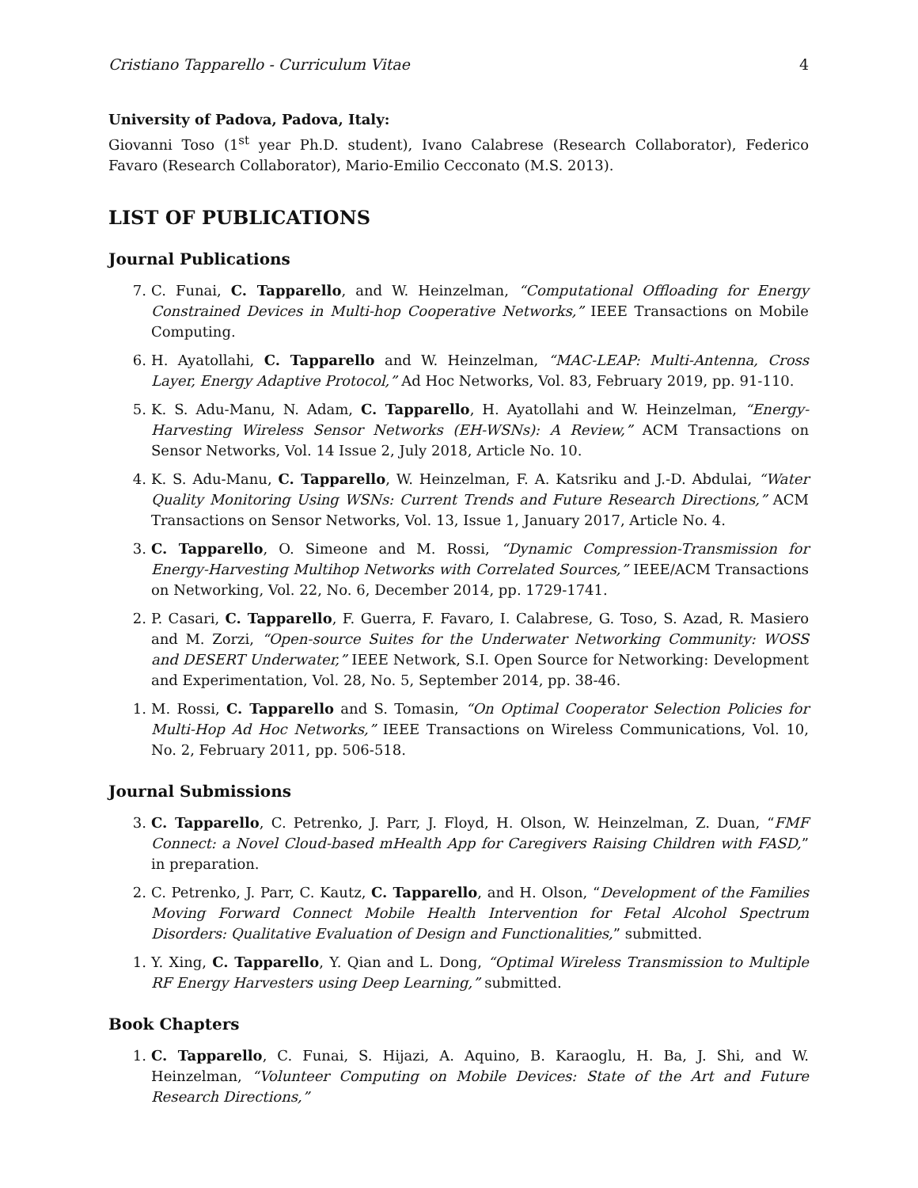Cristiano Tapparello - Curriculum Vitae 4
University of Padova, Padova, Italy:
Giovanni Toso (1<sup>st</sup> year Ph.D. student), Ivano Calabrese (Research Collaborator), Federico Favaro (Research Collaborator), Mario-Emilio Cecconato (M.S. 2013).
LIST OF PUBLICATIONS
Journal Publications
7. C. Funai, C. Tapparello, and W. Heinzelman, “Computational Offloading for Energy Constrained Devices in Multi-hop Cooperative Networks,” IEEE Transactions on Mobile Computing.
6. H. Ayatollahi, C. Tapparello and W. Heinzelman, “MAC-LEAP: Multi-Antenna, Cross Layer, Energy Adaptive Protocol,” Ad Hoc Networks, Vol. 83, February 2019, pp. 91-110.
5. K. S. Adu-Manu, N. Adam, C. Tapparello, H. Ayatollahi and W. Heinzelman, “Energy-Harvesting Wireless Sensor Networks (EH-WSNs): A Review,” ACM Transactions on Sensor Networks, Vol. 14 Issue 2, July 2018, Article No. 10.
4. K. S. Adu-Manu, C. Tapparello, W. Heinzelman, F. A. Katsriku and J.-D. Abdulai, “Water Quality Monitoring Using WSNs: Current Trends and Future Research Directions,” ACM Transactions on Sensor Networks, Vol. 13, Issue 1, January 2017, Article No. 4.
3. C. Tapparello, O. Simeone and M. Rossi, “Dynamic Compression-Transmission for Energy-Harvesting Multihop Networks with Correlated Sources,” IEEE/ACM Transactions on Networking, Vol. 22, No. 6, December 2014, pp. 1729-1741.
2. P. Casari, C. Tapparello, F. Guerra, F. Favaro, I. Calabrese, G. Toso, S. Azad, R. Masiero and M. Zorzi, “Open-source Suites for the Underwater Networking Community: WOSS and DESERT Underwater,” IEEE Network, S.I. Open Source for Networking: Development and Experimentation, Vol. 28, No. 5, September 2014, pp. 38-46.
1. M. Rossi, C. Tapparello and S. Tomasin, “On Optimal Cooperator Selection Policies for Multi-Hop Ad Hoc Networks,” IEEE Transactions on Wireless Communications, Vol. 10, No. 2, February 2011, pp. 506-518.
Journal Submissions
3. C. Tapparello, C. Petrenko, J. Parr, J. Floyd, H. Olson, W. Heinzelman, Z. Duan, “FMF Connect: a Novel Cloud-based mHealth App for Caregivers Raising Children with FASD,” in preparation.
2. C. Petrenko, J. Parr, C. Kautz, C. Tapparello, and H. Olson, “Development of the Families Moving Forward Connect Mobile Health Intervention for Fetal Alcohol Spectrum Disorders: Qualitative Evaluation of Design and Functionalities,” submitted.
1. Y. Xing, C. Tapparello, Y. Qian and L. Dong, “Optimal Wireless Transmission to Multiple RF Energy Harvesters using Deep Learning,” submitted.
Book Chapters
1. C. Tapparello, C. Funai, S. Hijazi, A. Aquino, B. Karaoglu, H. Ba, J. Shi, and W. Heinzelman, “Volunteer Computing on Mobile Devices: State of the Art and Future Research Directions,”